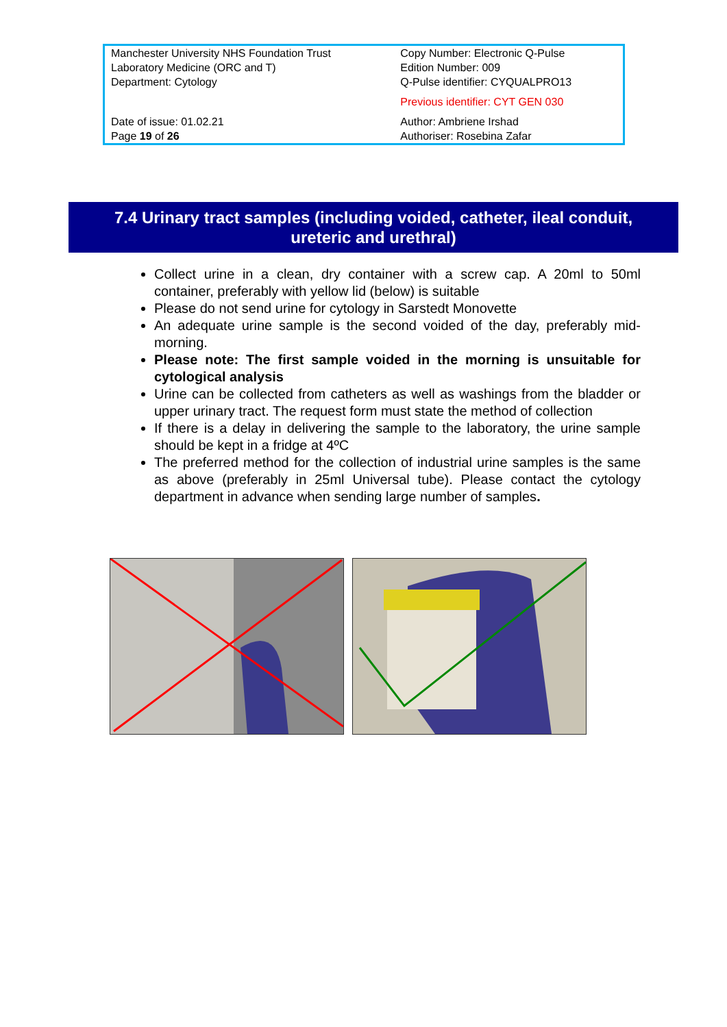| Manchester University NHS Foundation Trust Laboratory Medicine (ORC and T) Department: Cytology | Copy Number: Electronic Q-Pulse Edition Number: 009 Q-Pulse identifier: CYQUALPRO13 Previous identifier: CYT GEN 030 |
| Date of issue: 01.02.21 Page 19 of 26 | Author: Ambriene Irshad Authoriser: Rosebina Zafar |
7.4 Urinary tract samples (including voided, catheter, ileal conduit,
ureteric and urethral)
Collect urine in a clean, dry container with a screw cap. A 20ml to 50ml container, preferably with yellow lid (below) is suitable
Please do not send urine for cytology in Sarstedt Monovette
An adequate urine sample is the second voided of the day, preferably mid-morning.
Please note: The first sample voided in the morning is unsuitable for cytological analysis
Urine can be collected from catheters as well as washings from the bladder or upper urinary tract. The request form must state the method of collection
If there is a delay in delivering the sample to the laboratory, the urine sample should be kept in a fridge at 4ºC
The preferred method for the collection of industrial urine samples is the same as above (preferably in 25ml Universal tube). Please contact the cytology department in advance when sending large number of samples.